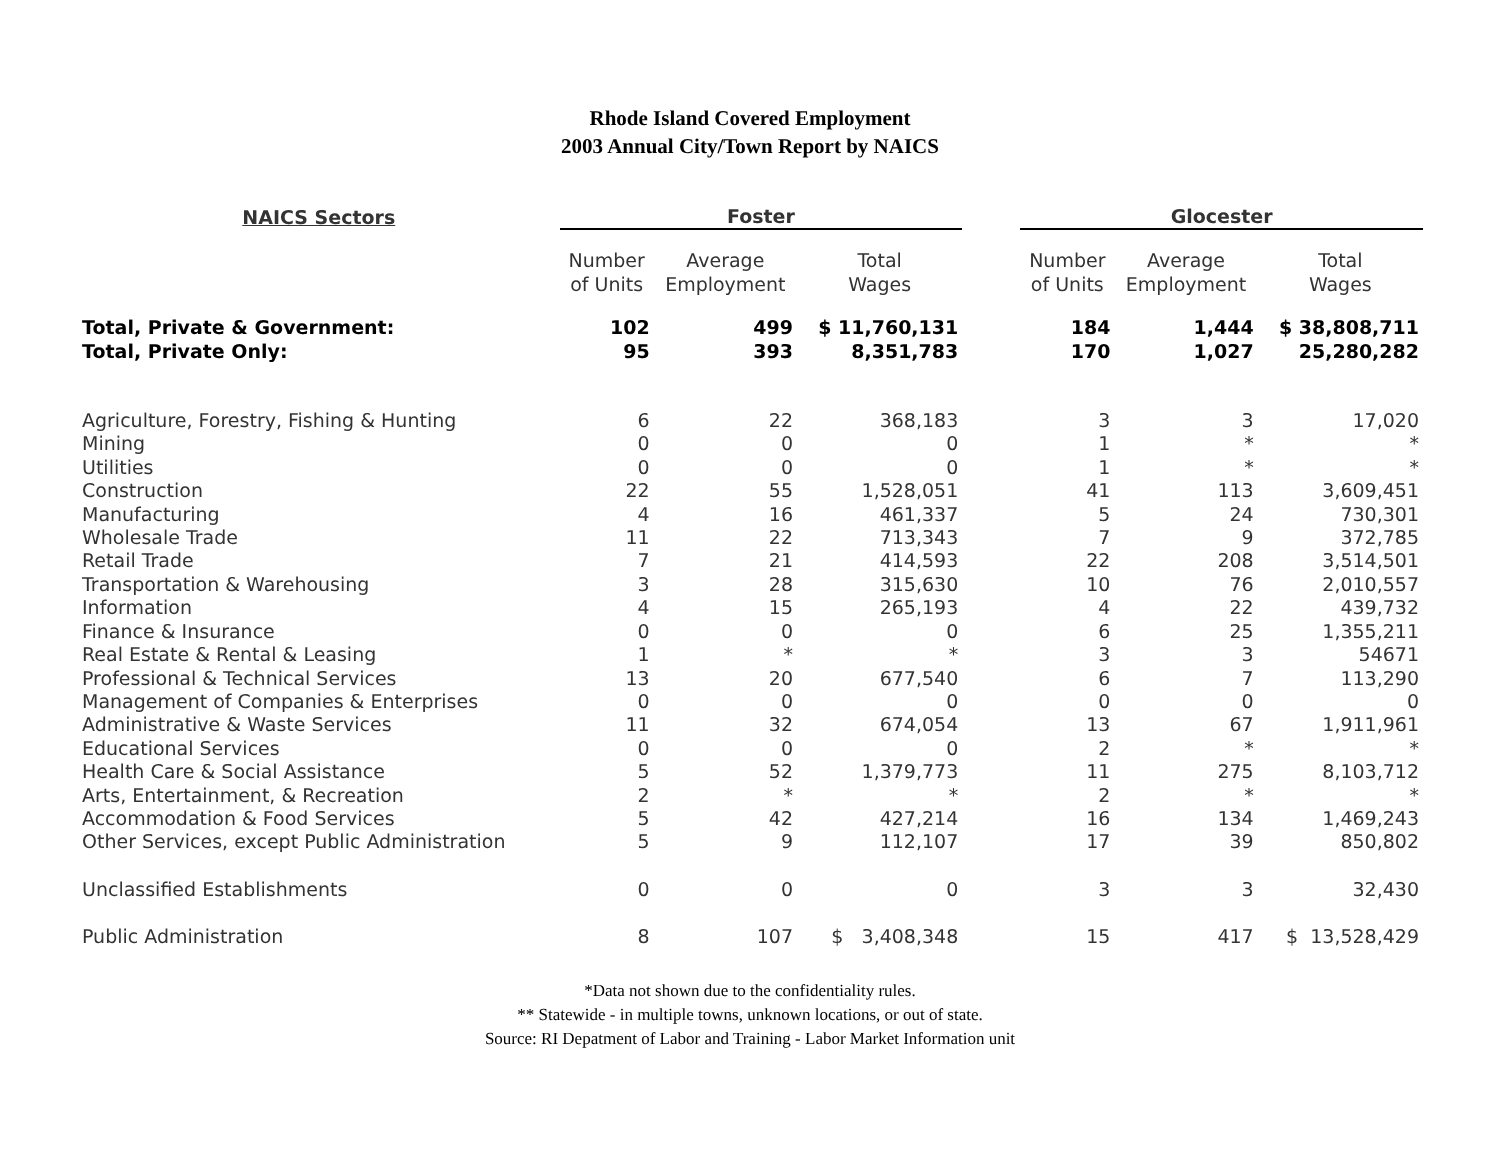Rhode Island Covered Employment
2003 Annual City/Town Report by NAICS
| NAICS Sectors | Foster | | | | Glocester | | |
| --- | --- | --- | --- | --- | --- | --- | --- |
| | Number of Units | Average Employment | Total Wages | | Number of Units | Average Employment | Total Wages |
| Total, Private & Government: | 102 | 499 | $ 11,760,131 | | 184 | 1,444 | $ 38,808,711 |
| Total, Private Only: | 95 | 393 | 8,351,783 | | 170 | 1,027 | 25,280,282 |
| Agriculture, Forestry, Fishing & Hunting | 6 | 22 | 368,183 | | 3 | 3 | 17,020 |
| Mining | 0 | 0 | 0 | | 1 | * | * |
| Utilities | 0 | 0 | 0 | | 1 | * | * |
| Construction | 22 | 55 | 1,528,051 | | 41 | 113 | 3,609,451 |
| Manufacturing | 4 | 16 | 461,337 | | 5 | 24 | 730,301 |
| Wholesale Trade | 11 | 22 | 713,343 | | 7 | 9 | 372,785 |
| Retail Trade | 7 | 21 | 414,593 | | 22 | 208 | 3,514,501 |
| Transportation & Warehousing | 3 | 28 | 315,630 | | 10 | 76 | 2,010,557 |
| Information | 4 | 15 | 265,193 | | 4 | 22 | 439,732 |
| Finance & Insurance | 0 | 0 | 0 | | 6 | 25 | 1,355,211 |
| Real Estate & Rental & Leasing | 1 | * | * | | 3 | 3 | 54671 |
| Professional & Technical Services | 13 | 20 | 677,540 | | 6 | 7 | 113,290 |
| Management of Companies & Enterprises | 0 | 0 | 0 | | 0 | 0 | 0 |
| Administrative & Waste Services | 11 | 32 | 674,054 | | 13 | 67 | 1,911,961 |
| Educational Services | 0 | 0 | 0 | | 2 | * | * |
| Health Care & Social Assistance | 5 | 52 | 1,379,773 | | 11 | 275 | 8,103,712 |
| Arts, Entertainment, & Recreation | 2 | * | * | | 2 | * | * |
| Accommodation & Food Services | 5 | 42 | 427,214 | | 16 | 134 | 1,469,243 |
| Other Services, except Public Administration | 5 | 9 | 112,107 | | 17 | 39 | 850,802 |
| Unclassified Establishments | 0 | 0 | 0 | | 3 | 3 | 32,430 |
| Public Administration | 8 | 107 | $ 3,408,348 | | 15 | 417 | $ 13,528,429 |
*Data not shown due to the confidentiality rules.
** Statewide - in multiple towns, unknown locations, or out of state.
Source: RI Depatment of Labor and Training - Labor Market Information unit